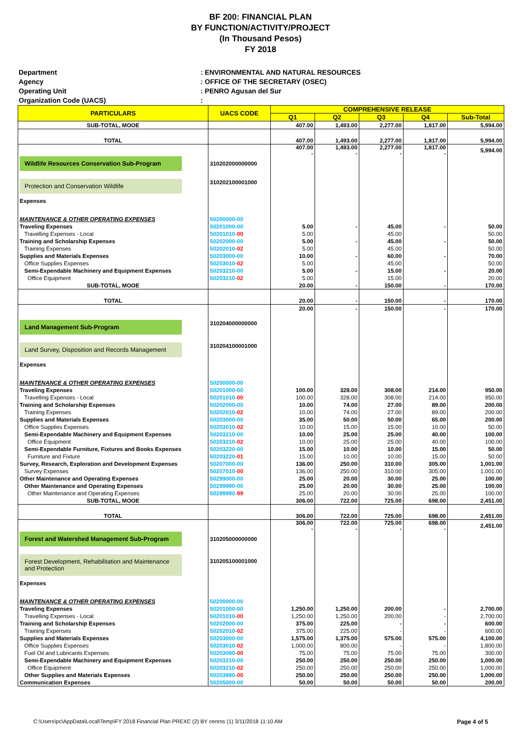BF 200: FINANCIAL PLAN
BY FUNCTION/ACTIVITY/PROJECT
(In Thousand Pesos)
FY 2018
Department: ENVIRONMENTAL AND NATURAL RESOURCES
Agency: OFFICE OF THE SECRETARY (OSEC)
Operating Unit: PENRO Agusan del Sur
Organization Code (UACS):
| PARTICULARS | UACS CODE | COMPREHENSIVE RELEASE | | | | |
| --- | --- | --- | --- | --- | --- | --- |
| | | Q1 | Q2 | Q3 | Q4 | Sub-Total |
| SUB-TOTAL, MOOE | | 407.00 | 1,493.00 | 2,277.00 | 1,817.00 | 5,994.00 |
| TOTAL | | 407.00 | 1,493.00 | 2,277.00 | 1,817.00 | 5,994.00 |
| | | 407.00 - | 1,493.00 - | 2,277.00 - | 1,817.00 - | 5,994.00 |
| Wildlife Resources Conservation Sub-Program | 310202000000000 | | | | | |
| Protection and Conservation Wildlife | 310202100001000 | | | | | |
| Expenses | | | | | | |
| MAINTENANCE & OTHER OPERATING EXPENSES | 50200000-00 | | | | | |
| Traveling Expenses | 50201000-00 | 5.00 | - | 45.00 | - | 50.00 |
| Travelling Expenses - Local | 50201010- 00 | 5.00 | | 45.00 | | 50.00 |
| Training and Scholarship Expenses | 50202000-00 | 5.00 | - | 45.00 | - | 50.00 |
| Training Expenses | 50202010- 02 | 5.00 | | 45.00 | | 50.00 |
| Supplies and Materials Expenses | 50203000-00 | 10.00 | - | 60.00 | - | 70.00 |
| Office Supplies Expenses | 50203010- 02 | 5.00 | | 45.00 | | 50.00 |
| Semi-Expendable Machinery and Equipment Expenses | 50203210-00 | 5.00 | - | 15.00 | - | 20.00 |
| Office Equipment | 50203210- 02 | 5.00 | | 15.00 | | 20.00 |
| SUB-TOTAL, MOOE | | 20.00 | - | 150.00 | - | 170.00 |
| TOTAL | | 20.00 | - | 150.00 | - | 170.00 |
| | | 20.00 | - | 150.00 | - | 170.00 |
| Land Management Sub-Program | 310204000000000 | | | | | |
| Land Survey, Disposition and Records Management | 310204100001000 | | | | | |
| Expenses | | | | | | |
| MAINTENANCE & OTHER OPERATING EXPENSES | 50200000-00 | | | | | |
| Traveling Expenses | 50201000-00 | 100.00 | 328.00 | 308.00 | 214.00 | 950.00 |
| Travelling Expenses - Local | 50201010- 00 | 100.00 | 328.00 | 308.00 | 214.00 | 950.00 |
| Training and Scholarship Expenses | 50202000-00 | 10.00 | 74.00 | 27.00 | 89.00 | 200.00 |
| Training Expenses | 50202010- 02 | 10.00 | 74.00 | 27.00 | 89.00 | 200.00 |
| Supplies and Materials Expenses | 50203000-00 | 35.00 | 50.00 | 50.00 | 65.00 | 200.00 |
| Office Supplies Expenses | 50203010- 02 | 10.00 | 15.00 | 15.00 | 10.00 | 50.00 |
| Semi-Expendable Machinery and Equipment Expenses | 50203210-00 | 10.00 | 25.00 | 25.00 | 40.00 | 100.00 |
| Office Equipment | 50203210- 02 | 10.00 | 25.00 | 25.00 | 40.00 | 100.00 |
| Semi-Expendable Furniture, Fixtures and Books Expenses | 50203220-00 | 15.00 | 10.00 | 10.00 | 15.00 | 50.00 |
| Furniture and Fixture | 50203220- 01 | 15.00 | 10.00 | 10.00 | 15.00 | 50.00 |
| Survey, Research, Exploration and Development Expenses | 50207000-00 | 136.00 | 250.00 | 310.00 | 305.00 | 1,001.00 |
| Survey Expenses | 50207010- 00 | 136.00 | 250.00 | 310.00 | 305.00 | 1,001.00 |
| Other Maintenance and Operating Expenses | 50299000-00 | 25.00 | 20.00 | 30.00 | 25.00 | 100.00 |
| Other Maintenance and Operating Expenses | 50299990-00 | 25.00 | 20.00 | 30.00 | 25.00 | 100.00 |
| Other Maintenance and Operating Expenses | 50299990- 99 | 25.00 | 20.00 | 30.00 | 25.00 | 100.00 |
| SUB-TOTAL, MOOE | | 306.00 | 722.00 | 725.00 | 698.00 | 2,451.00 |
| TOTAL | | 306.00 | 722.00 | 725.00 | 698.00 | 2,451.00 |
| | | 306.00 - | 722.00 - | 725.00 - | 698.00 - | 2,451.00 |
| Forest and Watershed Management Sub-Program | 310205000000000 | | | | | |
| Forest Development, Rehabilitation and Maintenance and Protection | 310205100001000 | | | | | |
| Expenses | | | | | | |
| MAINTENANCE & OTHER OPERATING EXPENSES | 50200000-00 | | | | | |
| Traveling Expenses | 50201000-00 | 1,250.00 | 1,250.00 | 200.00 | - | 2,700.00 |
| Travelling Expenses - Local | 50201010- 00 | 1,250.00 | 1,250.00 | 200.00 | - | 2,700.00 |
| Training and Scholarship Expenses | 50202000-00 | 375.00 | 225.00 | - | - | 600.00 |
| Training Expenses | 50202010- 02 | 375.00 | 225.00 | - | - | 600.00 |
| Supplies and Materials Expenses | 50203000-00 | 1,575.00 | 1,375.00 | 575.00 | 575.00 | 4,100.00 |
| Office Supplies Expenses | 50203010- 02 | 1,000.00 | 800.00 | - | - | 1,800.00 |
| Fuel Oil and Lubricants Expenses | 50203090- 00 | 75.00 | 75.00 | 75.00 | 75.00 | 300.00 |
| Semi-Expendable Machinery and Equipment Expenses | 50203210-00 | 250.00 | 250.00 | 250.00 | 250.00 | 1,000.00 |
| Office Equipment | 50203210- 02 | 250.00 | 250.00 | 250.00 | 250.00 | 1,000.00 |
| Other Supplies and Materials Expenses | 50203990- 00 | 250.00 | 250.00 | 250.00 | 250.00 | 1,000.00 |
| Communication Expenses | 50205000-00 | 50.00 | 50.00 | 50.00 | 50.00 | 200.00 |
C:\Users\pc\AppData\Local\Temp\FY 2018 Financial Plan PREXC (2) BY cenros (1) 3/11/2018 11:10 AM Page 4 of 5